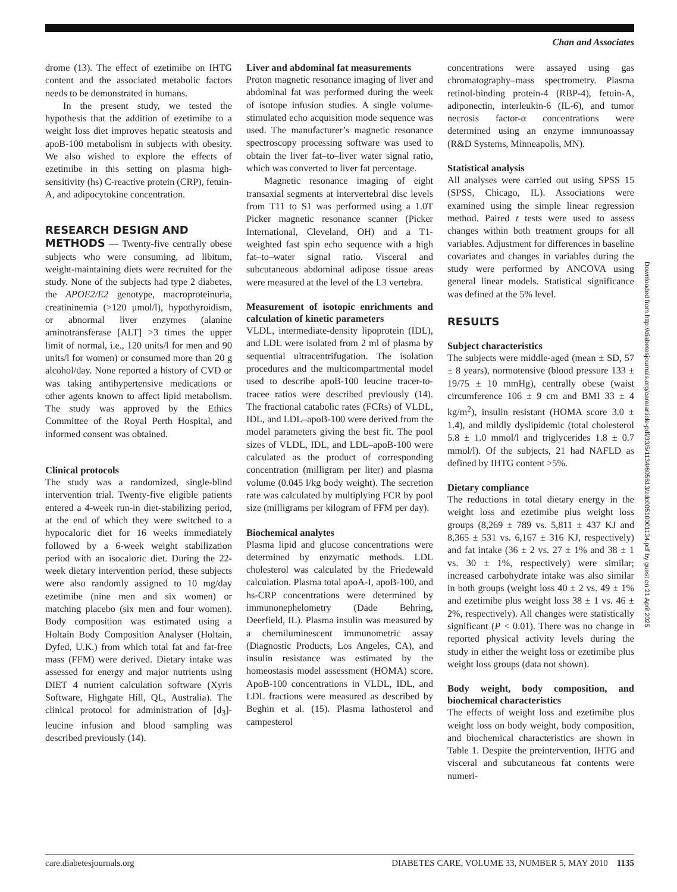Chan and Associates
drome (13). The effect of ezetimibe on IHTG content and the associated metabolic factors needs to be demonstrated in humans.
In the present study, we tested the hypothesis that the addition of ezetimibe to a weight loss diet improves hepatic steatosis and apoB-100 metabolism in subjects with obesity. We also wished to explore the effects of ezetimibe in this setting on plasma high-sensitivity (hs) C-reactive protein (CRP), fetuin-A, and adipocytokine concentration.
RESEARCH DESIGN AND
METHODS — Twenty-five centrally obese subjects who were consuming, ad libitum, weight-maintaining diets were recruited for the study. None of the subjects had type 2 diabetes, the APOE2/E2 genotype, macroproteinuria, creatininemia (>120 μmol/l), hypothyroidism, or abnormal liver enzymes (alanine aminotransferase [ALT] >3 times the upper limit of normal, i.e., 120 units/l for men and 90 units/l for women) or consumed more than 20 g alcohol/day. None reported a history of CVD or was taking antihypertensive medications or other agents known to affect lipid metabolism. The study was approved by the Ethics Committee of the Royal Perth Hospital, and informed consent was obtained.
Clinical protocols
The study was a randomized, single-blind intervention trial. Twenty-five eligible patients entered a 4-week run-in diet-stabilizing period, at the end of which they were switched to a hypocaloric diet for 16 weeks immediately followed by a 6-week weight stabilization period with an isocaloric diet. During the 22-week dietary intervention period, these subjects were also randomly assigned to 10 mg/day ezetimibe (nine men and six women) or matching placebo (six men and four women). Body composition was estimated using a Holtain Body Composition Analyser (Holtain, Dyfed, U.K.) from which total fat and fat-free mass (FFM) were derived. Dietary intake was assessed for energy and major nutrients using DIET 4 nutrient calculation software (Xyris Software, Highgate Hill, QL, Australia). The clinical protocol for administration of [d<sub>3</sub>]-leucine infusion and blood sampling was described previously (14).
Liver and abdominal fat measurements
Proton magnetic resonance imaging of liver and abdominal fat was performed during the week of isotope infusion studies. A single volume-stimulated echo acquisition mode sequence was used. The manufacturer’s magnetic resonance spectroscopy processing software was used to obtain the liver fat–to–liver water signal ratio, which was converted to liver fat percentage.
Magnetic resonance imaging of eight transaxial segments at intervertebral disc levels from T11 to S1 was performed using a 1.0T Picker magnetic resonance scanner (Picker International, Cleveland, OH) and a T1-weighted fast spin echo sequence with a high fat–to–water signal ratio. Visceral and subcutaneous abdominal adipose tissue areas were measured at the level of the L3 vertebra.
Measurement of isotopic enrichments and calculation of kinetic parameters
VLDL, intermediate-density lipoprotein (IDL), and LDL were isolated from 2 ml of plasma by sequential ultracentrifugation. The isolation procedures and the multicompartmental model used to describe apoB-100 leucine tracer-to-tracee ratios were described previously (14). The fractional catabolic rates (FCRs) of VLDL, IDL, and LDL–apoB-100 were derived from the model parameters giving the best fit. The pool sizes of VLDL, IDL, and LDL–apoB-100 were calculated as the product of corresponding concentration (milligram per liter) and plasma volume (0.045 l/kg body weight). The secretion rate was calculated by multiplying FCR by pool size (milligrams per kilogram of FFM per day).
Biochemical analytes
Plasma lipid and glucose concentrations were determined by enzymatic methods. LDL cholesterol was calculated by the Friedewald calculation. Plasma total apoA-I, apoB-100, and hs-CRP concentrations were determined by immunonephelometry (Dade Behring, Deerfield, IL). Plasma insulin was measured by a chemiluminescent immunometric assay (Diagnostic Products, Los Angeles, CA), and insulin resistance was estimated by the homeostasis model assessment (HOMA) score. ApoB-100 concentrations in VLDL, IDL, and LDL fractions were measured as described by Beghin et al. (15). Plasma lathosterol and campesterol
concentrations were assayed using gas chromatography–mass spectrometry. Plasma retinol-binding protein-4 (RBP-4), fetuin-A, adiponectin, interleukin-6 (IL-6), and tumor necrosis factor-α concentrations were determined using an enzyme immunoassay (R&D Systems, Minneapolis, MN).
Statistical analysis
All analyses were carried out using SPSS 15 (SPSS, Chicago, IL). Associations were examined using the simple linear regression method. Paired t tests were used to assess changes within both treatment groups for all variables. Adjustment for differences in baseline covariates and changes in variables during the study were performed by ANCOVA using general linear models. Statistical significance was defined at the 5% level.
RESULTS
Subject characteristics
The subjects were middle-aged (mean ± SD, 57 ± 8 years), normotensive (blood pressure 133 ± 19/75 ± 10 mmHg), centrally obese (waist circumference 106 ± 9 cm and BMI 33 ± 4 kg/m<sup>2</sup>), insulin resistant (HOMA score 3.0 ± 1.4), and mildly dyslipidemic (total cholesterol 5.8 ± 1.0 mmol/l and triglycerides 1.8 ± 0.7 mmol/l). Of the subjects, 21 had NAFLD as defined by IHTG content >5%.
Dietary compliance
The reductions in total dietary energy in the weight loss and ezetimibe plus weight loss groups (8,269 ± 789 vs. 5,811 ± 437 KJ and 8,365 ± 531 vs. 6,167 ± 316 KJ, respectively) and fat intake (36 ± 2 vs. 27 ± 1% and 38 ± 1 vs. 30 ± 1%, respectively) were similar; increased carbohydrate intake was also similar in both groups (weight loss 40 ± 2 vs. 49 ± 1% and ezetimibe plus weight loss 38 ± 1 vs. 46 ± 2%, respectively). All changes were statistically significant (P < 0.01). There was no change in reported physical activity levels during the study in either the weight loss or ezetimibe plus weight loss groups (data not shown).
Body weight, body composition, and biochemical characteristics
The effects of weight loss and ezetimibe plus weight loss on body weight, body composition, and biochemical characteristics are shown in Table 1. Despite the preintervention, IHTG and visceral and subcutaneous fat contents were numeri-
Downloaded from http://diabetesjournals.org/care/article-pdf/33/5/1134/605613/zdc00510001134.pdf by guest on 21 April 2025
care.diabetesjournals.org DIABETES CARE, VOLUME 33, NUMBER 5, MAY 2010 1135